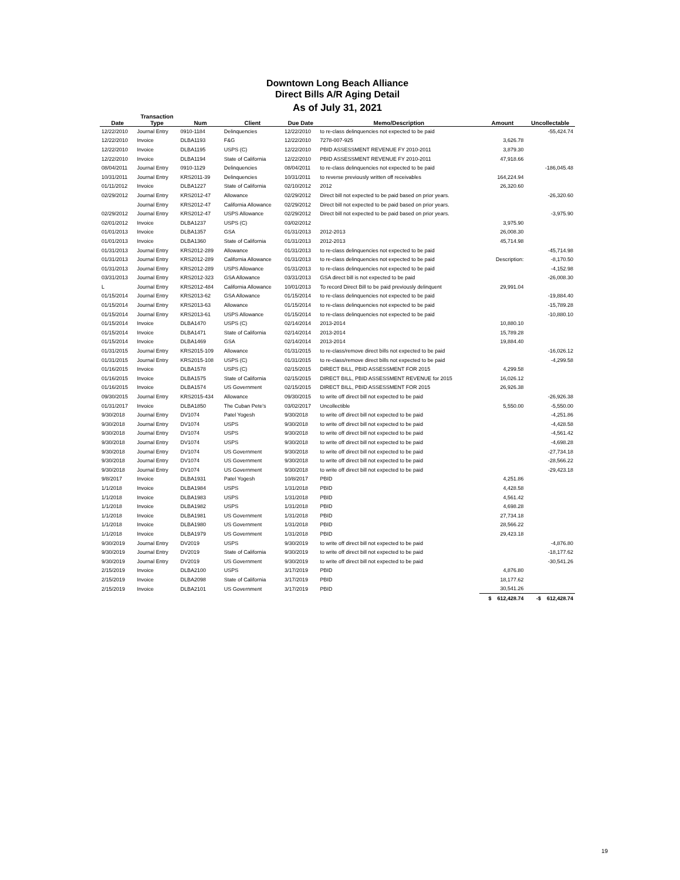Downtown Long Beach Alliance
Direct Bills A/R Aging Detail
As of July 31, 2021
| | Transaction | | | | | | |
| --- | --- | --- | --- | --- | --- | --- | --- |
| Date | Type | Num | Client | Due Date | Memo/Description | Amount | Uncollectable |
| 12/22/2010 | Journal Entry | 0910-1184 | Delinquencies | 12/22/2010 | to re-class delinquencies not expected to be paid | | -55,424.74 |
| 12/22/2010 | Invoice | DLBA1193 | F&G | 12/22/2010 | 7278-007-925 | 3,626.78 | |
| 12/22/2010 | Invoice | DLBA1195 | USPS (C) | 12/22/2010 | PBID ASSESSMENT REVENUE FY 2010-2011 | 3,879.30 | |
| 12/22/2010 | Invoice | DLBA1194 | State of California | 12/22/2010 | PBID ASSESSMENT REVENUE FY 2010-2011 | 47,918.66 | |
| 08/04/2011 | Journal Entry | 0910-1129 | Delinquencies | 08/04/2011 | to re-class delinquencies not expected to be paid | | -186,045.48 |
| 10/31/2011 | Journal Entry | KRS2011-39 | Delinquencies | 10/31/2011 | to reverse previously written off receivables | 164,224.94 | |
| 01/11/2012 | Invoice | DLBA1227 | State of California | 02/10/2012 | 2012 | 26,320.60 | |
| 02/29/2012 | Journal Entry | KRS2012-47 | Allowance | 02/29/2012 | Direct bill not expected to be paid based on prior years. | | -26,320.60 |
| | Journal Entry | KRS2012-47 | California Allowance | 02/29/2012 | Direct bill not expected to be paid based on prior years. | | |
| 02/29/2012 | Journal Entry | KRS2012-47 | USPS Allowance | 02/29/2012 | Direct bill not expected to be paid based on prior years. | | -3,975.90 |
| 02/01/2012 | Invoice | DLBA1237 | USPS (C) | 03/02/2012 | | 3,975.90 | |
| 01/01/2013 | Invoice | DLBA1357 | GSA | 01/31/2013 | 2012-2013 | 26,008.30 | |
| 01/01/2013 | Invoice | DLBA1360 | State of California | 01/31/2013 | 2012-2013 | 45,714.98 | |
| 01/31/2013 | Journal Entry | KRS2012-289 | Allowance | 01/31/2013 | to re-class delinquencies not expected to be paid | | -45,714.98 |
| 01/31/2013 | Journal Entry | KRS2012-289 | California Allowance | 01/31/2013 | to re-class delinquencies not expected to be paid | Description: | -8,170.50 |
| 01/31/2013 | Journal Entry | KRS2012-289 | USPS Allowance | 01/31/2013 | to re-class delinquencies not expected to be paid | | -4,152.98 |
| 03/31/2013 | Journal Entry | KRS2012-323 | GSA Allowance | 03/31/2013 | GSA direct bill is not expected to be paid | | -26,008.30 |
| L | Journal Entry | KRS2012-484 | California Allowance | 10/01/2013 | To record Direct Bill to be paid previously delinquent | 29,991.04 | |
| 01/15/2014 | Journal Entry | KRS2013-62 | GSA Allowance | 01/15/2014 | to re-class delinquencies not expected to be paid | | -19,884.40 |
| 01/15/2014 | Journal Entry | KRS2013-63 | Allowance | 01/15/2014 | to re-class delinquencies not expected to be paid | | -15,789.28 |
| 01/15/2014 | Journal Entry | KRS2013-61 | USPS Allowance | 01/15/2014 | to re-class delinquencies not expected to be paid | | -10,880.10 |
| 01/15/2014 | Invoice | DLBA1470 | USPS (C) | 02/14/2014 | 2013-2014 | 10,880.10 | |
| 01/15/2014 | Invoice | DLBA1471 | State of California | 02/14/2014 | 2013-2014 | 15,789.28 | |
| 01/15/2014 | Invoice | DLBA1469 | GSA | 02/14/2014 | 2013-2014 | 19,884.40 | |
| 01/31/2015 | Journal Entry | KRS2015-109 | Allowance | 01/31/2015 | to re-class/remove direct bills not expected to be paid | | -16,026.12 |
| 01/31/2015 | Journal Entry | KRS2015-108 | USPS (C) | 01/31/2015 | to re-class/remove direct bills not expected to be paid | | -4,299.58 |
| 01/16/2015 | Invoice | DLBA1578 | USPS (C) | 02/15/2015 | DIRECT BILL, PBID ASSESSMENT FOR 2015 | 4,299.58 | |
| 01/16/2015 | Invoice | DLBA1575 | State of California | 02/15/2015 | DIRECT BILL, PBID ASSESSMENT REVENUE for 2015 | 16,026.12 | |
| 01/16/2015 | Invoice | DLBA1574 | US Government | 02/15/2015 | DIRECT BILL, PBID ASSESSMENT FOR 2015 | 26,926.38 | |
| 09/30/2015 | Journal Entry | KRS2015-434 | Allowance | 09/30/2015 | to write off direct bill not expected to be paid | | -26,926.38 |
| 01/31/2017 | Invoice | DLBA1850 | The Cuban Pete's | 03/02/2017 | Uncollectible | 5,550.00 | -5,550.00 |
| 9/30/2018 | Journal Entry | DV1074 | Patel Yogesh | 9/30/2018 | to write off direct bill not expected to be paid | | -4,251.86 |
| 9/30/2018 | Journal Entry | DV1074 | USPS | 9/30/2018 | to write off direct bill not expected to be paid | | -4,428.58 |
| 9/30/2018 | Journal Entry | DV1074 | USPS | 9/30/2018 | to write off direct bill not expected to be paid | | -4,561.42 |
| 9/30/2018 | Journal Entry | DV1074 | USPS | 9/30/2018 | to write off direct bill not expected to be paid | | -4,698.28 |
| 9/30/2018 | Journal Entry | DV1074 | US Government | 9/30/2018 | to write off direct bill not expected to be paid | | -27,734.18 |
| 9/30/2018 | Journal Entry | DV1074 | US Government | 9/30/2018 | to write off direct bill not expected to be paid | | -28,566.22 |
| 9/30/2018 | Journal Entry | DV1074 | US Government | 9/30/2018 | to write off direct bill not expected to be paid | | -29,423.18 |
| 9/8/2017 | Invoice | DLBA1931 | Patel Yogesh | 10/8/2017 | PBID | 4,251.86 | |
| 1/1/2018 | Invoice | DLBA1984 | USPS | 1/31/2018 | PBID | 4,428.58 | |
| 1/1/2018 | Invoice | DLBA1983 | USPS | 1/31/2018 | PBID | 4,561.42 | |
| 1/1/2018 | Invoice | DLBA1982 | USPS | 1/31/2018 | PBID | 4,698.28 | |
| 1/1/2018 | Invoice | DLBA1981 | US Government | 1/31/2018 | PBID | 27,734.18 | |
| 1/1/2018 | Invoice | DLBA1980 | US Government | 1/31/2018 | PBID | 28,566.22 | |
| 1/1/2018 | Invoice | DLBA1979 | US Government | 1/31/2018 | PBID | 29,423.18 | |
| 9/30/2019 | Journal Entry | DV2019 | USPS | 9/30/2019 | to write off direct bill not expected to be paid | | -4,876.80 |
| 9/30/2019 | Journal Entry | DV2019 | State of California | 9/30/2019 | to write off direct bill not expected to be paid | | -18,177.62 |
| 9/30/2019 | Journal Entry | DV2019 | US Government | 9/30/2019 | to write off direct bill not expected to be paid | | -30,541.26 |
| 2/15/2019 | Invoice | DLBA2100 | USPS | 3/17/2019 | PBID | 4,876.80 | |
| 2/15/2019 | Invoice | DLBA2098 | State of California | 3/17/2019 | PBID | 18,177.62 | |
| 2/15/2019 | Invoice | DLBA2101 | US Government | 3/17/2019 | PBID | 30,541.26 | |
| | | | | | | $ 612,428.74 | -$ 612,428.74 |
19